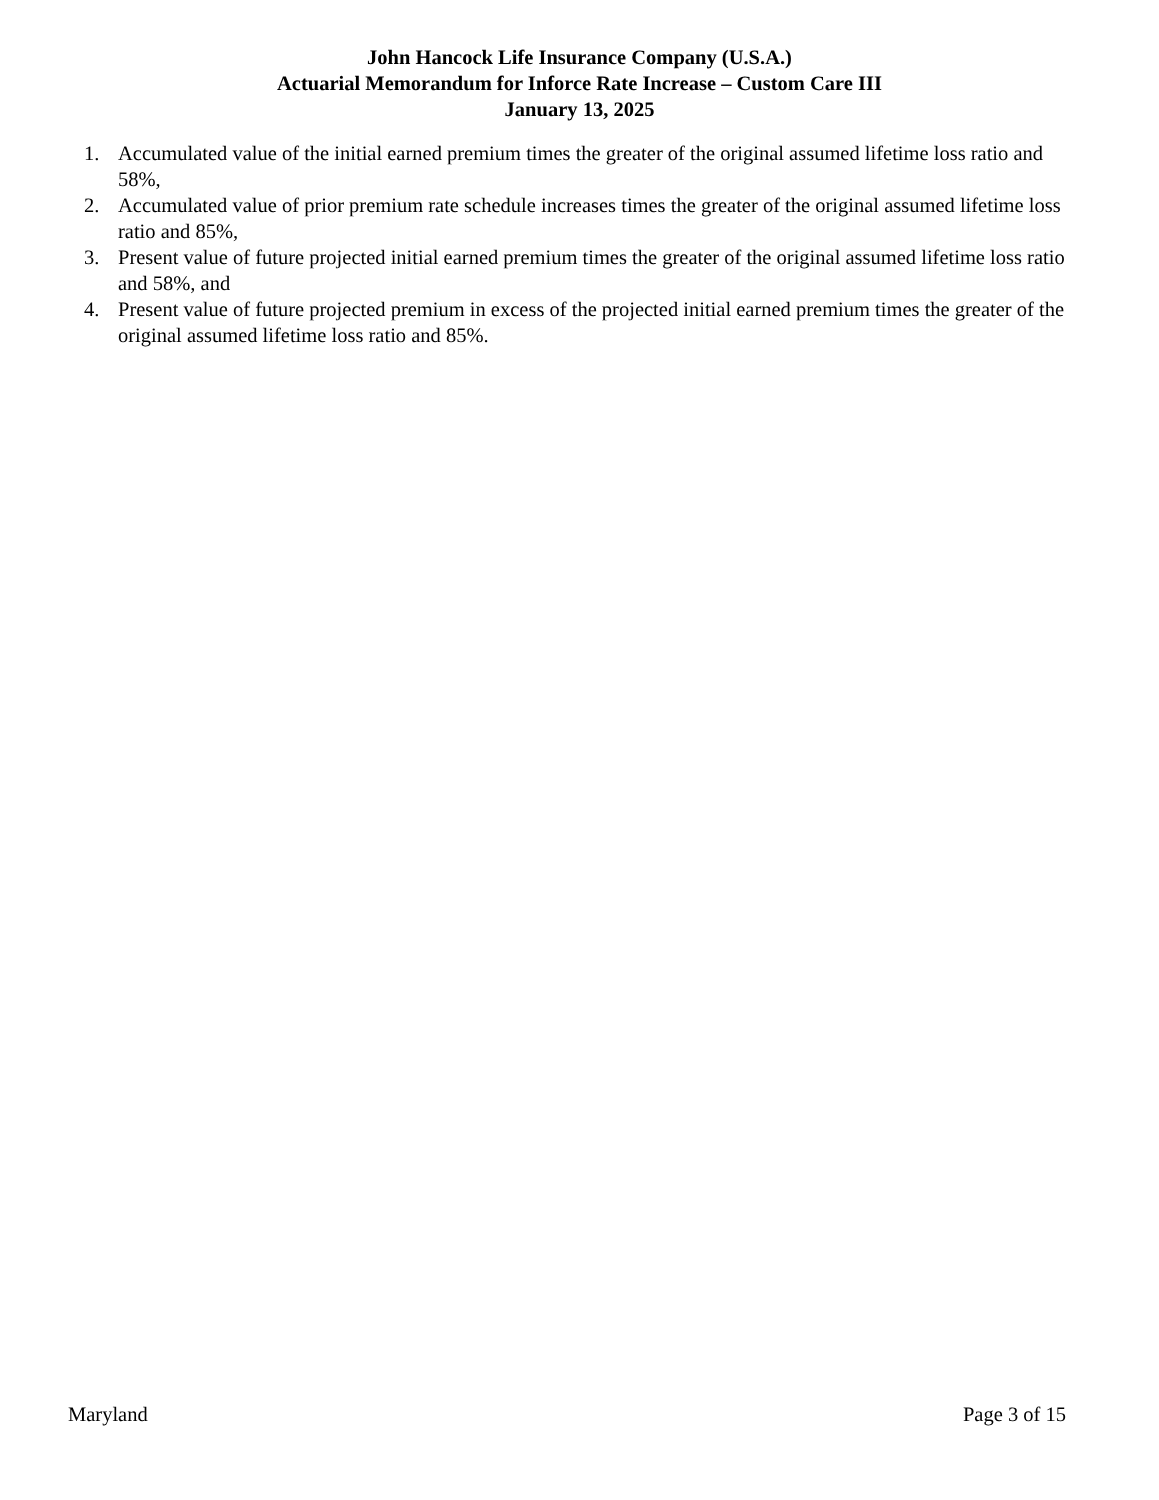John Hancock Life Insurance Company (U.S.A.)
Actuarial Memorandum for Inforce Rate Increase – Custom Care III
January 13, 2025
1. Accumulated value of the initial earned premium times the greater of the original assumed lifetime loss ratio and 58%,
2. Accumulated value of prior premium rate schedule increases times the greater of the original assumed lifetime loss ratio and 85%,
3. Present value of future projected initial earned premium times the greater of the original assumed lifetime loss ratio and 58%, and
4. Present value of future projected premium in excess of the projected initial earned premium times the greater of the original assumed lifetime loss ratio and 85%.
Maryland Page 3 of 15